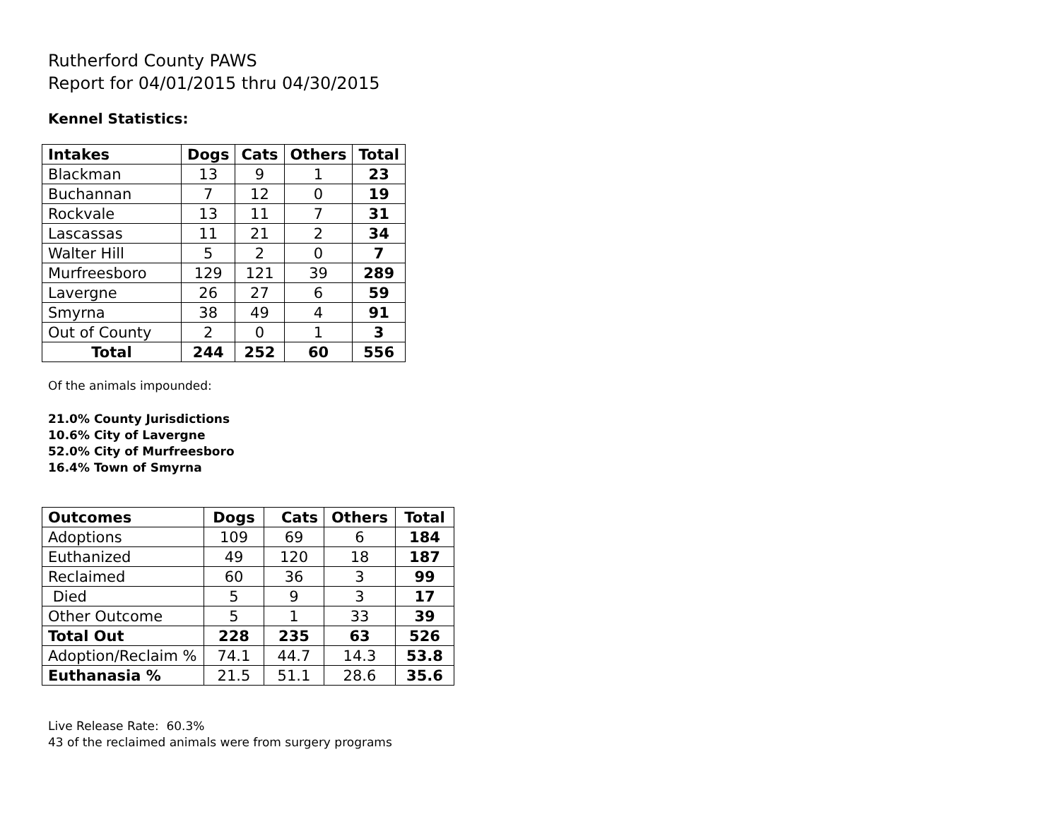Rutherford County PAWS
Report for 04/01/2015 thru 04/30/2015
Kennel Statistics:
| Intakes | Dogs | Cats | Others | Total |
| --- | --- | --- | --- | --- |
| Blackman | 13 | 9 | 1 | 23 |
| Buchannan | 7 | 12 | 0 | 19 |
| Rockvale | 13 | 11 | 7 | 31 |
| Lascassas | 11 | 21 | 2 | 34 |
| Walter Hill | 5 | 2 | 0 | 7 |
| Murfreesboro | 129 | 121 | 39 | 289 |
| Lavergne | 26 | 27 | 6 | 59 |
| Smyrna | 38 | 49 | 4 | 91 |
| Out of County | 2 | 0 | 1 | 3 |
| Total | 244 | 252 | 60 | 556 |
Of the animals impounded:
21.0% County Jurisdictions
10.6% City of Lavergne
52.0% City of Murfreesboro
16.4% Town of Smyrna
| Outcomes | Dogs | Cats | Others | Total |
| --- | --- | --- | --- | --- |
| Adoptions | 109 | 69 | 6 | 184 |
| Euthanized | 49 | 120 | 18 | 187 |
| Reclaimed | 60 | 36 | 3 | 99 |
| Died | 5 | 9 | 3 | 17 |
| Other Outcome | 5 | 1 | 33 | 39 |
| Total Out | 228 | 235 | 63 | 526 |
| Adoption/Reclaim % | 74.1 | 44.7 | 14.3 | 53.8 |
| Euthanasia % | 21.5 | 51.1 | 28.6 | 35.6 |
Live Release Rate: 60.3%
43 of the reclaimed animals were from surgery programs